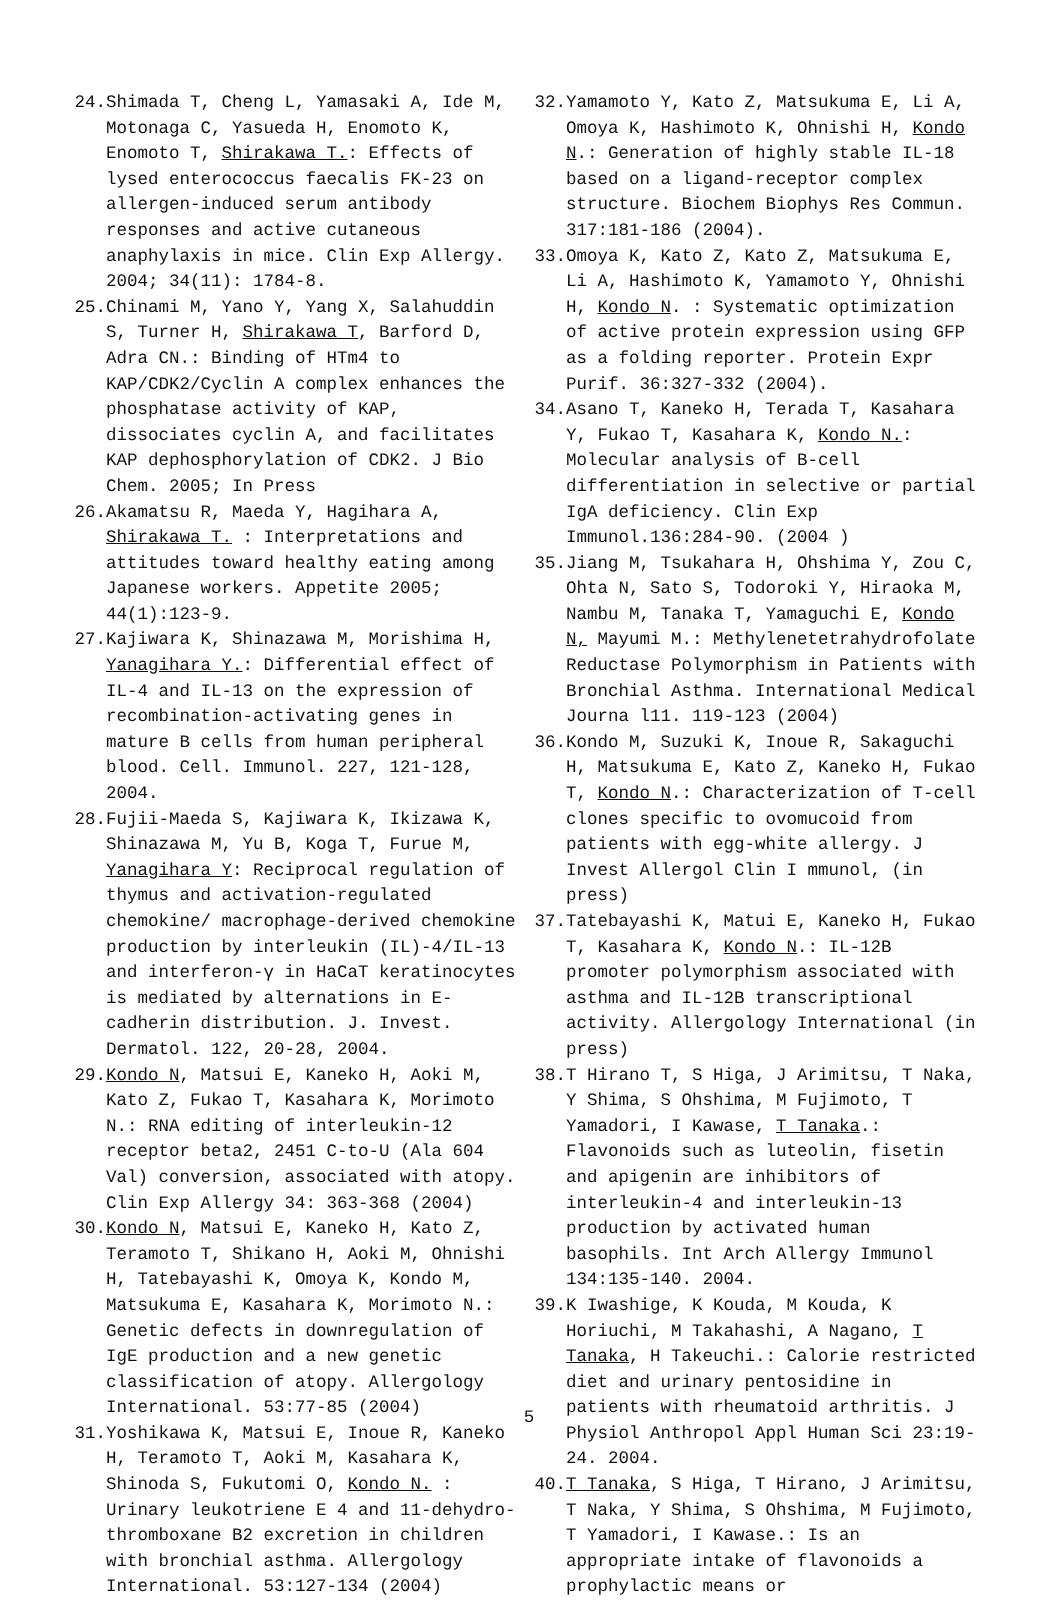24. Shimada T, Cheng L, Yamasaki A, Ide M, Motonaga C, Yasueda H, Enomoto K, Enomoto T, Shirakawa T.: Effects of lysed enterococcus faecalis FK-23 on allergen-induced serum antibody responses and active cutaneous anaphylaxis in mice. Clin Exp Allergy. 2004; 34(11): 1784-8.
25. Chinami M, Yano Y, Yang X, Salahuddin S, Turner H, Shirakawa T, Barford D, Adra CN.: Binding of HTm4 to KAP/CDK2/Cyclin A complex enhances the phosphatase activity of KAP, dissociates cyclin A, and facilitates KAP dephosphorylation of CDK2. J Bio Chem. 2005; In Press
26. Akamatsu R, Maeda Y, Hagihara A, Shirakawa T. : Interpretations and attitudes toward healthy eating among Japanese workers. Appetite 2005; 44(1):123-9.
27. Kajiwara K, Shinazawa M, Morishima H, Yanagihara Y.: Differential effect of IL-4 and IL-13 on the expression of recombination-activating genes in mature B cells from human peripheral blood. Cell. Immunol. 227, 121-128, 2004.
28. Fujii-Maeda S, Kajiwara K, Ikizawa K, Shinazawa M, Yu B, Koga T, Furue M, Yanagihara Y: Reciprocal regulation of thymus and activation-regulated chemokine/ macrophage-derived chemokine production by interleukin (IL)-4/IL-13 and interferon-γ in HaCaT keratinocytes is mediated by alternations in E-cadherin distribution. J. Invest. Dermatol. 122, 20-28, 2004.
29. Kondo N, Matsui E, Kaneko H, Aoki M, Kato Z, Fukao T, Kasahara K, Morimoto N.: RNA editing of interleukin-12 receptor beta2, 2451 C-to-U (Ala 604 Val) conversion, associated with atopy. Clin Exp Allergy 34: 363-368 (2004)
30. Kondo N, Matsui E, Kaneko H, Kato Z, Teramoto T, Shikano H, Aoki M, Ohnishi H, Tatebayashi K, Omoya K, Kondo M, Matsukuma E, Kasahara K, Morimoto N.: Genetic defects in downregulation of IgE production and a new genetic classification of atopy. Allergology International. 53:77-85 (2004)
31. Yoshikawa K, Matsui E, Inoue R, Kaneko H, Teramoto T, Aoki M, Kasahara K, Shinoda S, Fukutomi O, Kondo N. : Urinary leukotriene E 4 and 11-dehydro-thromboxane B2 excretion in children with bronchial asthma. Allergology International. 53:127-134 (2004)
32. Yamamoto Y, Kato Z, Matsukuma E, Li A, Omoya K, Hashimoto K, Ohnishi H, Kondo N.: Generation of highly stable IL-18 based on a ligand-receptor complex structure. Biochem Biophys Res Commun. 317:181-186 (2004).
33. Omoya K, Kato Z, Kato Z, Matsukuma E, Li A, Hashimoto K, Yamamoto Y, Ohnishi H, Kondo N. : Systematic optimization of active protein expression using GFP as a folding reporter. Protein Expr Purif. 36:327-332 (2004).
34. Asano T, Kaneko H, Terada T, Kasahara Y, Fukao T, Kasahara K, Kondo N.: Molecular analysis of B-cell differentiation in selective or partial IgA deficiency. Clin Exp Immunol.136:284-90. (2004 )
35. Jiang M, Tsukahara H, Ohshima Y, Zou C, Ohta N, Sato S, Todoroki Y, Hiraoka M, Nambu M, Tanaka T, Yamaguchi E, Kondo N, Mayumi M.: Methylenetetrahydrofolate Reductase Polymorphism in Patients with Bronchial Asthma. International Medical Journa l11. 119-123 (2004)
36. Kondo M, Suzuki K, Inoue R, Sakaguchi H, Matsukuma E, Kato Z, Kaneko H, Fukao T, Kondo N.: Characterization of T-cell clones specific to ovomucoid from patients with egg-white allergy. J Invest Allergol Clin I mmunol, (in press)
37. Tatebayashi K, Matui E, Kaneko H, Fukao T, Kasahara K, Kondo N.: IL-12B promoter polymorphism associated with asthma and IL-12B transcriptional activity. Allergology International (in press)
38. T Hirano T, S Higa, J Arimitsu, T Naka, Y Shima, S Ohshima, M Fujimoto, T Yamadori, I Kawase, T Tanaka.: Flavonoids such as luteolin, fisetin and apigenin are inhibitors of interleukin-4 and interleukin-13 production by activated human basophils. Int Arch Allergy Immunol 134:135-140. 2004.
39. K Iwashige, K Kouda, M Kouda, K Horiuchi, M Takahashi, A Nagano, T Tanaka, H Takeuchi.: Calorie restricted diet and urinary pentosidine in patients with rheumatoid arthritis. J Physiol Anthropol Appl Human Sci 23:19-24. 2004.
40. T Tanaka, S Higa, T Hirano, J Arimitsu, T Naka, Y Shima, S Ohshima, M Fujimoto, T Yamadori, I Kawase.: Is an appropriate intake of flavonoids a prophylactic means or
5